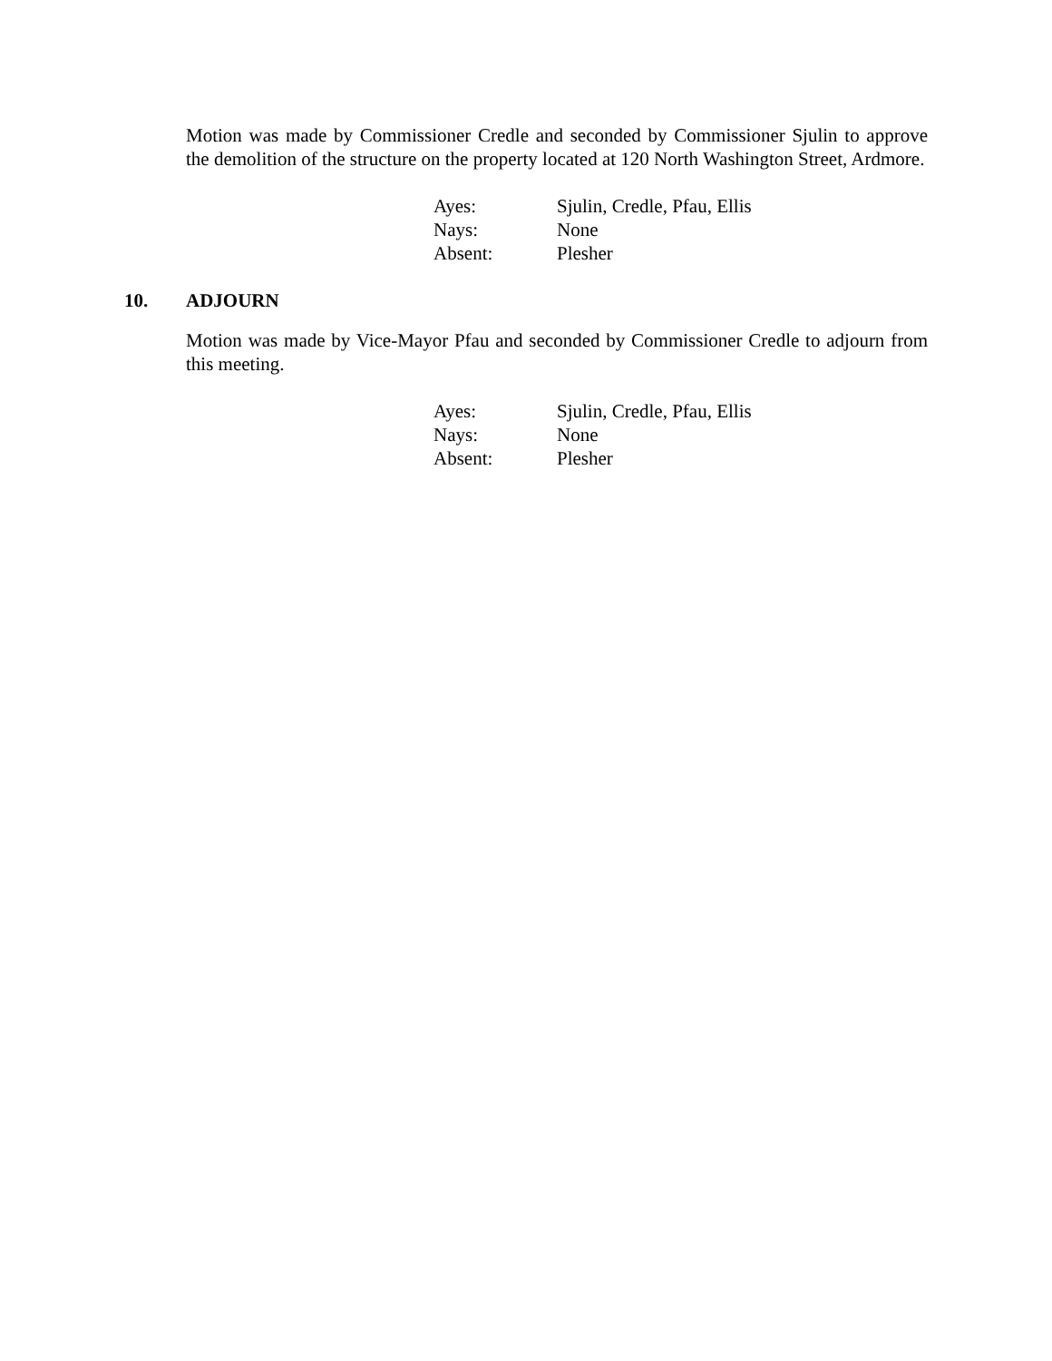Motion was made by Commissioner Credle and seconded by Commissioner Sjulin to approve the demolition of the structure on the property located at 120 North Washington Street, Ardmore.
| Ayes: | Sjulin, Credle, Pfau, Ellis |
| Nays: | None |
| Absent: | Plesher |
10. ADJOURN
Motion was made by Vice-Mayor Pfau and seconded by Commissioner Credle to adjourn from this meeting.
| Ayes: | Sjulin, Credle, Pfau, Ellis |
| Nays: | None |
| Absent: | Plesher |